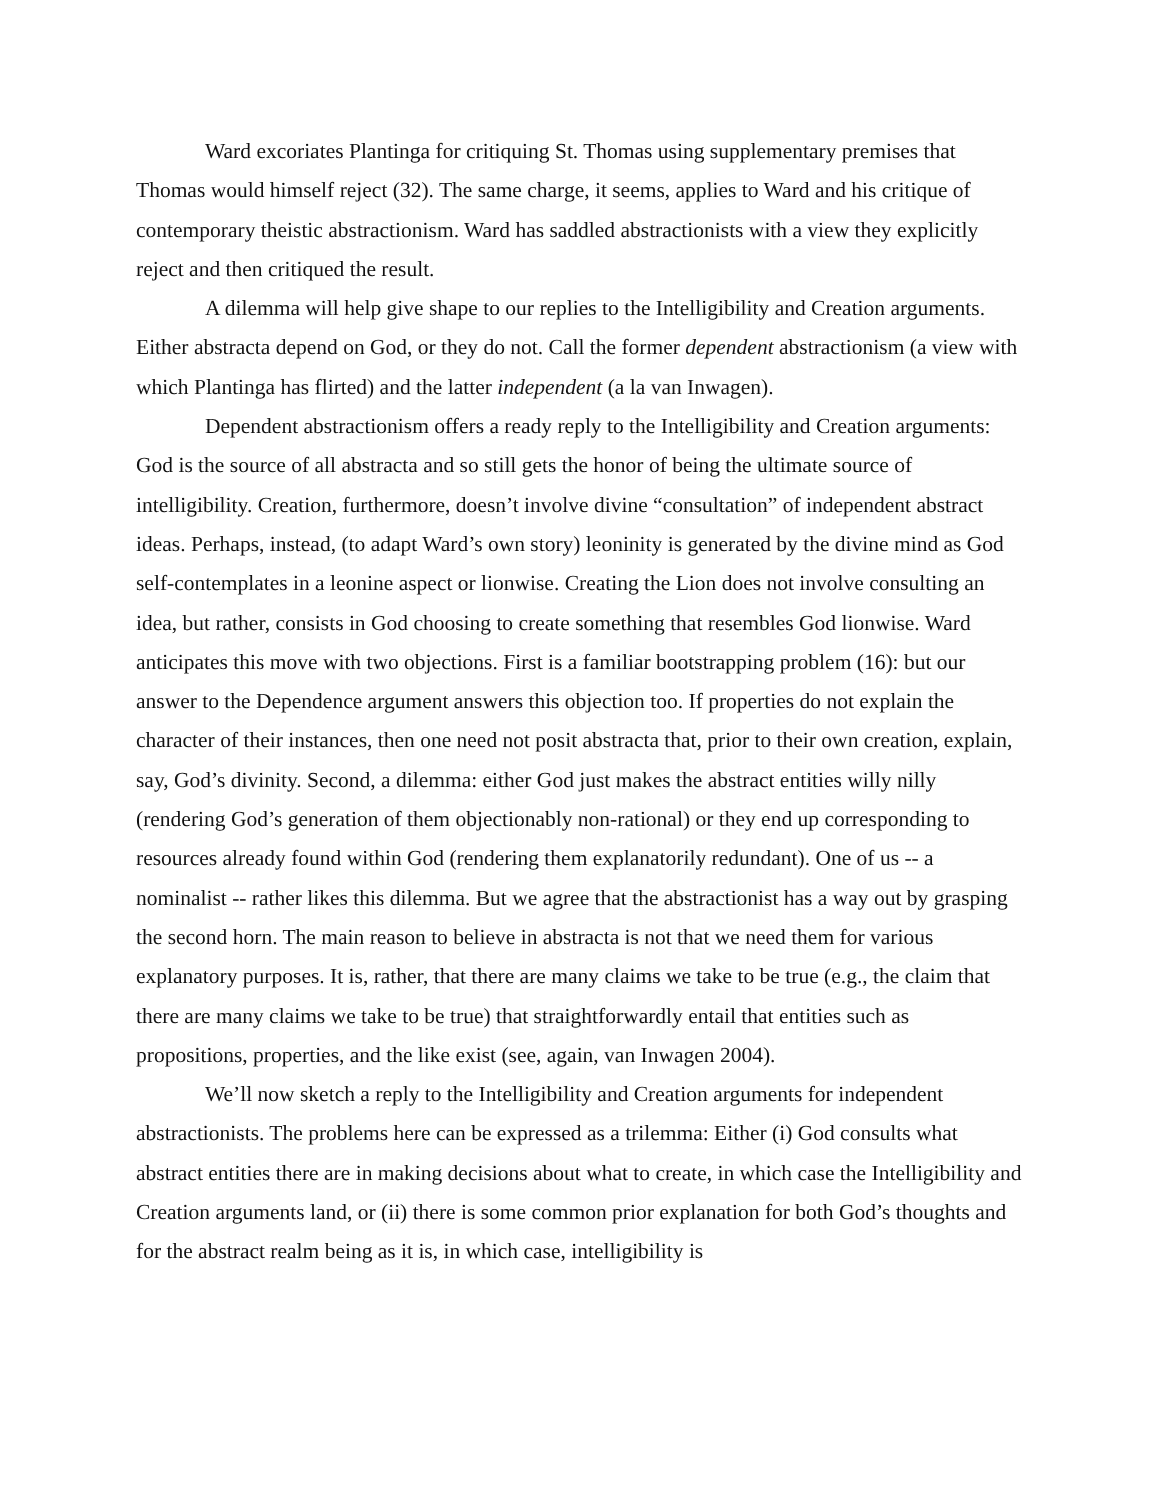Ward excoriates Plantinga for critiquing St. Thomas using supplementary premises that Thomas would himself reject (32). The same charge, it seems, applies to Ward and his critique of contemporary theistic abstractionism. Ward has saddled abstractionists with a view they explicitly reject and then critiqued the result.
A dilemma will help give shape to our replies to the Intelligibility and Creation arguments. Either abstracta depend on God, or they do not. Call the former dependent abstractionism (a view with which Plantinga has flirted) and the latter independent (a la van Inwagen).
Dependent abstractionism offers a ready reply to the Intelligibility and Creation arguments: God is the source of all abstracta and so still gets the honor of being the ultimate source of intelligibility. Creation, furthermore, doesn’t involve divine “consultation” of independent abstract ideas. Perhaps, instead, (to adapt Ward’s own story) leoninity is generated by the divine mind as God self-contemplates in a leonine aspect or lionwise. Creating the Lion does not involve consulting an idea, but rather, consists in God choosing to create something that resembles God lionwise. Ward anticipates this move with two objections. First is a familiar bootstrapping problem (16): but our answer to the Dependence argument answers this objection too. If properties do not explain the character of their instances, then one need not posit abstracta that, prior to their own creation, explain, say, God’s divinity. Second, a dilemma: either God just makes the abstract entities willy nilly (rendering God’s generation of them objectionably non-rational) or they end up corresponding to resources already found within God (rendering them explanatorily redundant). One of us -- a nominalist -- rather likes this dilemma. But we agree that the abstractionist has a way out by grasping the second horn. The main reason to believe in abstracta is not that we need them for various explanatory purposes. It is, rather, that there are many claims we take to be true (e.g., the claim that there are many claims we take to be true) that straightforwardly entail that entities such as propositions, properties, and the like exist (see, again, van Inwagen 2004).
We’ll now sketch a reply to the Intelligibility and Creation arguments for independent abstractionists. The problems here can be expressed as a trilemma: Either (i) God consults what abstract entities there are in making decisions about what to create, in which case the Intelligibility and Creation arguments land, or (ii) there is some common prior explanation for both God’s thoughts and for the abstract realm being as it is, in which case, intelligibility is